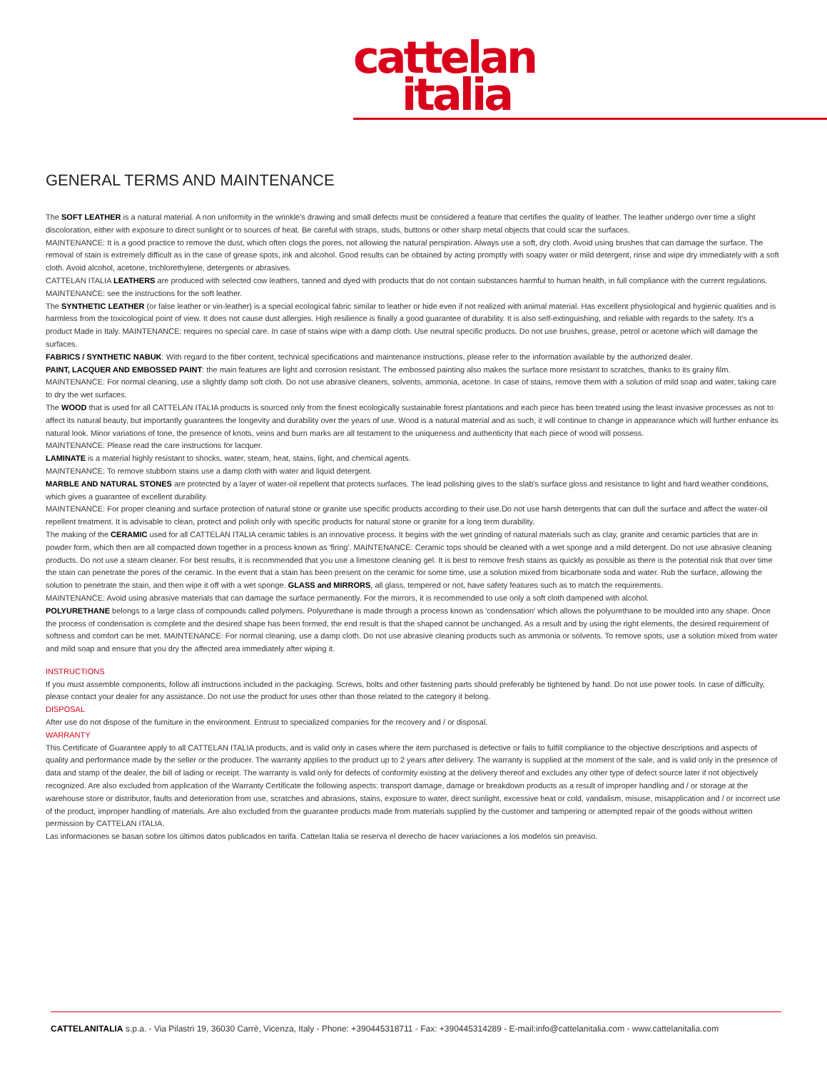cattelan
italia
GENERAL TERMS AND MAINTENANCE
The SOFT LEATHER is a natural material. A non uniformity in the wrinkle's drawing and small defects must be considered a feature that certifies the quality of leather. The leather undergo over time a slight discoloration, either with exposure to direct sunlight or to sources of heat. Be careful with straps, studs, buttons or other sharp metal objects that could scar the surfaces.
MAINTENANCE: It is a good practice to remove the dust, which often clogs the pores, not allowing the natural perspiration. Always use a soft, dry cloth. Avoid using brushes that can damage the surface. The removal of stain is extremely difficult as in the case of grease spots, ink and alcohol. Good results can be obtained by acting promptly with soapy water or mild detergent, rinse and wipe dry immediately with a soft cloth. Avoid alcohol, acetone, trichlorethylene, detergents or abrasives.
CATTELAN ITALIA LEATHERS are produced with selected cow leathers, tanned and dyed with products that do not contain substances harmful to human health, in full compliance with the current regulations.
MAINTENANCE: see the instructions for the soft leather.
The SYNTHETIC LEATHER (or false leather or vin-leather) is a special ecological fabric similar to leather or hide even if not realized with animal material. Has excellent physiological and hygienic qualities and is harmless from the toxicological point of view. It does not cause dust allergies. High resilience is finally a good guarantee of durability. It is also self-extinguishing, and reliable with regards to the safety. It's a product Made in Italy. MAINTENANCE: requires no special care. In case of stains wipe with a damp cloth. Use neutral specific products. Do not use brushes, grease, petrol or acetone which will damage the surfaces.
FABRICS / SYNTHETIC NABUK: With regard to the fiber content, technical specifications and maintenance instructions, please refer to the information available by the authorized dealer.
PAINT, LACQUER AND EMBOSSED PAINT: the main features are light and corrosion resistant. The embossed painting also makes the surface more resistant to scratches, thanks to its grainy film.
MAINTENANCE: For normal cleaning, use a slightly damp soft cloth. Do not use abrasive cleaners, solvents, ammonia, acetone. In case of stains, remove them with a solution of mild soap and water, taking care to dry the wet surfaces.
The WOOD that is used for all CATTELAN ITALIA products is sourced only from the finest ecologically sustainable forest plantations and each piece has been treated using the least invasive processes as not to affect its natural beauty, but importantly guarantees the longevity and durability over the years of use. Wood is a natural material and as such, it will continue to change in appearance which will further enhance its natural look. Minor variations of tone, the presence of knots, veins and burn marks are all testament to the uniqueness and authenticity that each piece of wood will possess.
MAINTENANCE: Please read the care instructions for lacquer.
LAMINATE is a material highly resistant to shocks, water, steam, heat, stains, light, and chemical agents.
MAINTENANCE: To remove stubborn stains use a damp cloth with water and liquid detergent.
MARBLE AND NATURAL STONES are protected by a layer of water-oil repellent that protects surfaces. The lead polishing gives to the slab's surface gloss and resistance to light and hard weather conditions, which gives a guarantee of excellent durability.
MAINTENANCE: For proper cleaning and surface protection of natural stone or granite use specific products according to their use.Do not use harsh detergents that can dull the surface and affect the water-oil repellent treatment. It is advisable to clean, protect and polish only with specific products for natural stone or granite for a long term durability.
The making of the CERAMIC used for all CATTELAN ITALIA ceramic tables is an innovative process. It begins with the wet grinding of natural materials such as clay, granite and ceramic particles that are in powder form, which then are all compacted down together in a process known as 'firing'. MAINTENANCE: Ceramic tops should be cleaned with a wet sponge and a mild detergent. Do not use abrasive cleaning products. Do not use a steam cleaner. For best results, it is recommended that you use a limestone cleaning gel. It is best to remove fresh stains as quickly as possible as there is the potential risk that over time the stain can penetrate the pores of the ceramic. In the event that a stain has been present on the ceramic for some time, use a solution mixed from bicarbonate soda and water. Rub the surface, allowing the solution to penetrate the stain, and then wipe it off with a wet sponge. GLASS and MIRRORS, all glass, tempered or not, have safety features such as to match the requirements.
MAINTENANCE: Avoid using abrasive materials that can damage the surface permanently. For the mirrors, it is recommended to use only a soft cloth dampened with alcohol.
POLYURETHANE belongs to a large class of compounds called polymers. Polyurethane is made through a process known as 'condensation' which allows the polyurethane to be moulded into any shape. Once the process of condensation is complete and the desired shape has been formed, the end result is that the shaped cannot be unchanged. As a result and by using the right elements, the desired requirement of softness and comfort can be met. MAINTENANCE: For normal cleaning, use a damp cloth. Do not use abrasive cleaning products such as ammonia or solvents. To remove spots, use a solution mixed from water and mild soap and ensure that you dry the affected area immediately after wiping it.
INSTRUCTIONS
If you must assemble components, follow all instructions included in the packaging. Screws, bolts and other fastening parts should preferably be tightened by hand. Do not use power tools. In case of difficulty, please contact your dealer for any assistance. Do not use the product for uses other than those related to the category it belong.
DISPOSAL
After use do not dispose of the furniture in the environment. Entrust to specialized companies for the recovery and / or disposal.
WARRANTY
This Certificate of Guarantee apply to all CATTELAN ITALIA products, and is valid only in cases where the item purchased is defective or fails to fulfill compliance to the objective descriptions and aspects of quality and performance made by the seller or the producer. The warranty applies to the product up to 2 years after delivery. The warranty is supplied at the moment of the sale, and is valid only in the presence of data and stamp of the dealer, the bill of lading or receipt. The warranty is valid only for defects of conformity existing at the delivery thereof and excludes any other type of defect source later if not objectively recognized. Are also excluded from application of the Warranty Certificate the following aspects: transport damage, damage or breakdown products as a result of improper handling and / or storage at the warehouse store or distributor, faults and deterioration from use, scratches and abrasions, stains, exposure to water, direct sunlight, excessive heat or cold, vandalism, misuse, misapplication and / or incorrect use of the product, improper handling of materials. Are also excluded from the guarantee products made from materials supplied by the customer and tampering or attempted repair of the goods without written permission by CATTELAN ITALIA.
Las informaciones se basan sobre los últimos datos publicados en tarifa. Cattelan Italia se reserva el derecho de hacer variaciones a los modelos sin preaviso.
CATTELANITALIA s.p.a. - Via Pilastri 19, 36030 Carrè, Vicenza, Italy - Phone: +390445318711 - Fax: +390445314289 - E-mail:info@cattelanitalia.com - www.cattelanitalia.com